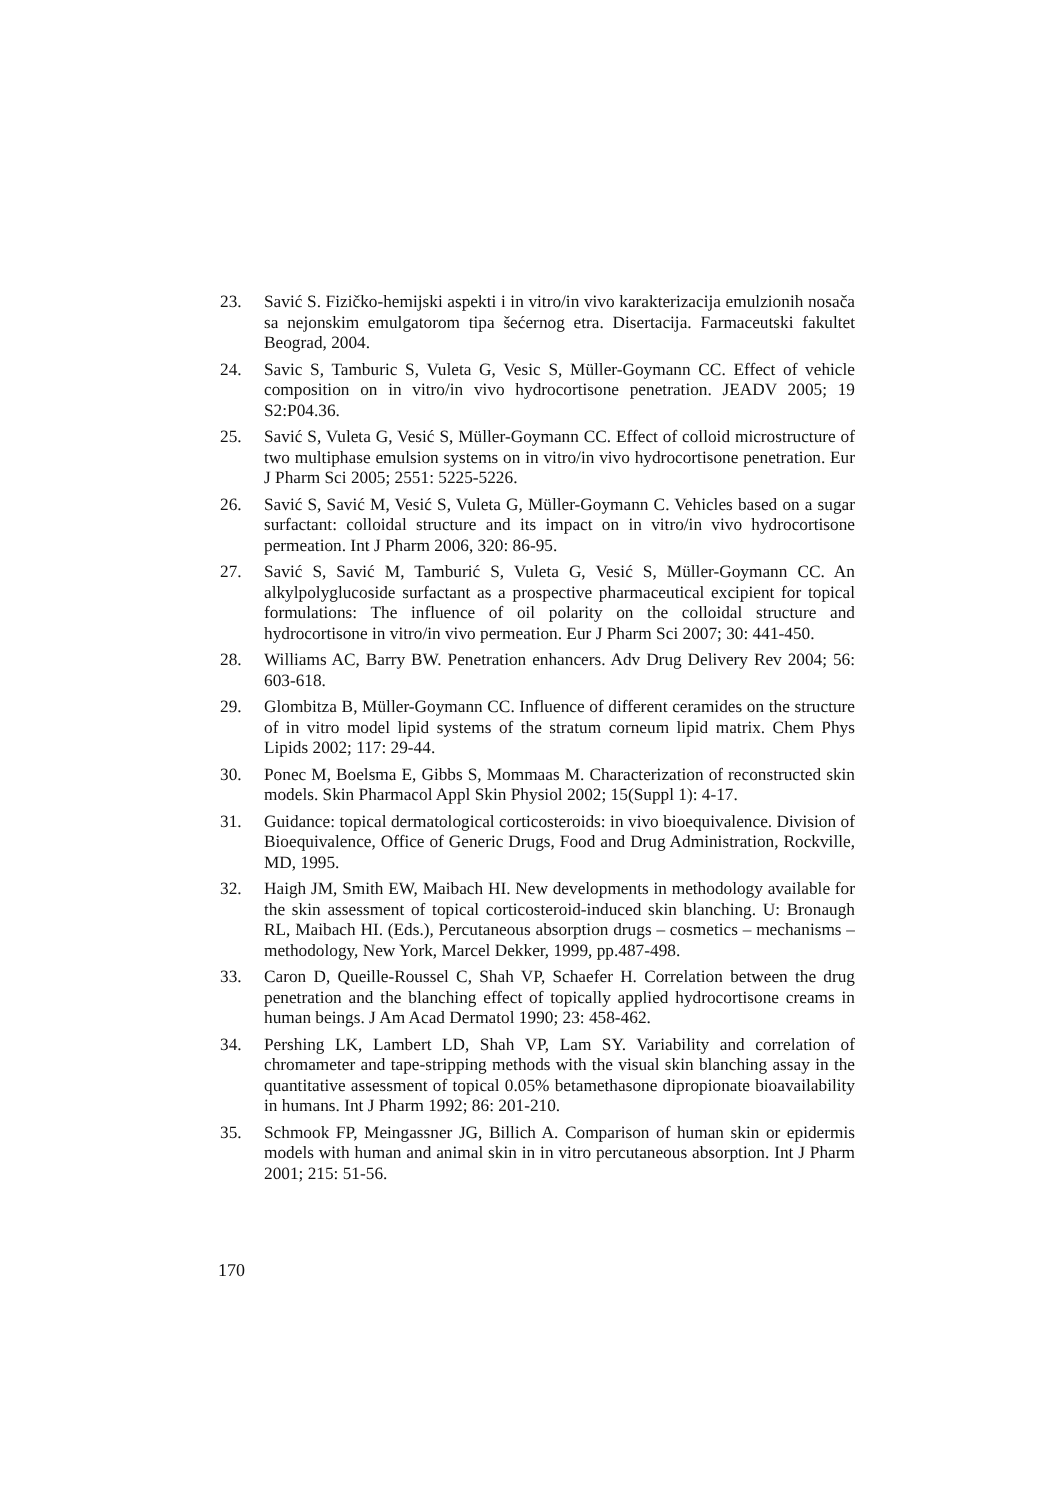23. Savić S. Fizičko-hemijski aspekti i in vitro/in vivo karakterizacija emulzionih nosača sa nejonskim emulgatorom tipa šećernog etra. Disertacija. Farmaceutski fakultet Beograd, 2004.
24. Savic S, Tamburic S, Vuleta G, Vesic S, Müller-Goymann CC. Effect of vehicle composition on in vitro/in vivo hydrocortisone penetration. JEADV 2005; 19 S2:P04.36.
25. Savić S, Vuleta G, Vesić S, Müller-Goymann CC. Effect of colloid microstructure of two multiphase emulsion systems on in vitro/in vivo hydrocortisone penetration. Eur J Pharm Sci 2005; 2551: 5225-5226.
26. Savić S, Savić M, Vesić S, Vuleta G, Müller-Goymann C. Vehicles based on a sugar surfactant: colloidal structure and its impact on in vitro/in vivo hydrocortisone permeation. Int J Pharm 2006, 320: 86-95.
27. Savić S, Savić M, Tamburić S, Vuleta G, Vesić S, Müller-Goymann CC. An alkylpolyglucoside surfactant as a prospective pharmaceutical excipient for topical formulations: The influence of oil polarity on the colloidal structure and hydrocortisone in vitro/in vivo permeation. Eur J Pharm Sci 2007; 30: 441-450.
28. Williams AC, Barry BW. Penetration enhancers. Adv Drug Delivery Rev 2004; 56: 603-618.
29. Glombitza B, Müller-Goymann CC. Influence of different ceramides on the structure of in vitro model lipid systems of the stratum corneum lipid matrix. Chem Phys Lipids 2002; 117: 29-44.
30. Ponec M, Boelsma E, Gibbs S, Mommaas M. Characterization of reconstructed skin models. Skin Pharmacol Appl Skin Physiol 2002; 15(Suppl 1): 4-17.
31. Guidance: topical dermatological corticosteroids: in vivo bioequivalence. Division of Bioequivalence, Office of Generic Drugs, Food and Drug Administration, Rockville, MD, 1995.
32. Haigh JM, Smith EW, Maibach HI. New developments in methodology available for the skin assessment of topical corticosteroid-induced skin blanching. U: Bronaugh RL, Maibach HI. (Eds.), Percutaneous absorption drugs – cosmetics – mechanisms – methodology, New York, Marcel Dekker, 1999, pp.487-498.
33. Caron D, Queille-Roussel C, Shah VP, Schaefer H. Correlation between the drug penetration and the blanching effect of topically applied hydrocortisone creams in human beings. J Am Acad Dermatol 1990; 23: 458-462.
34. Pershing LK, Lambert LD, Shah VP, Lam SY. Variability and correlation of chromameter and tape-stripping methods with the visual skin blanching assay in the quantitative assessment of topical 0.05% betamethasone dipropionate bioavailability in humans. Int J Pharm 1992; 86: 201-210.
35. Schmook FP, Meingassner JG, Billich A. Comparison of human skin or epidermis models with human and animal skin in in vitro percutaneous absorption. Int J Pharm 2001; 215: 51-56.
170